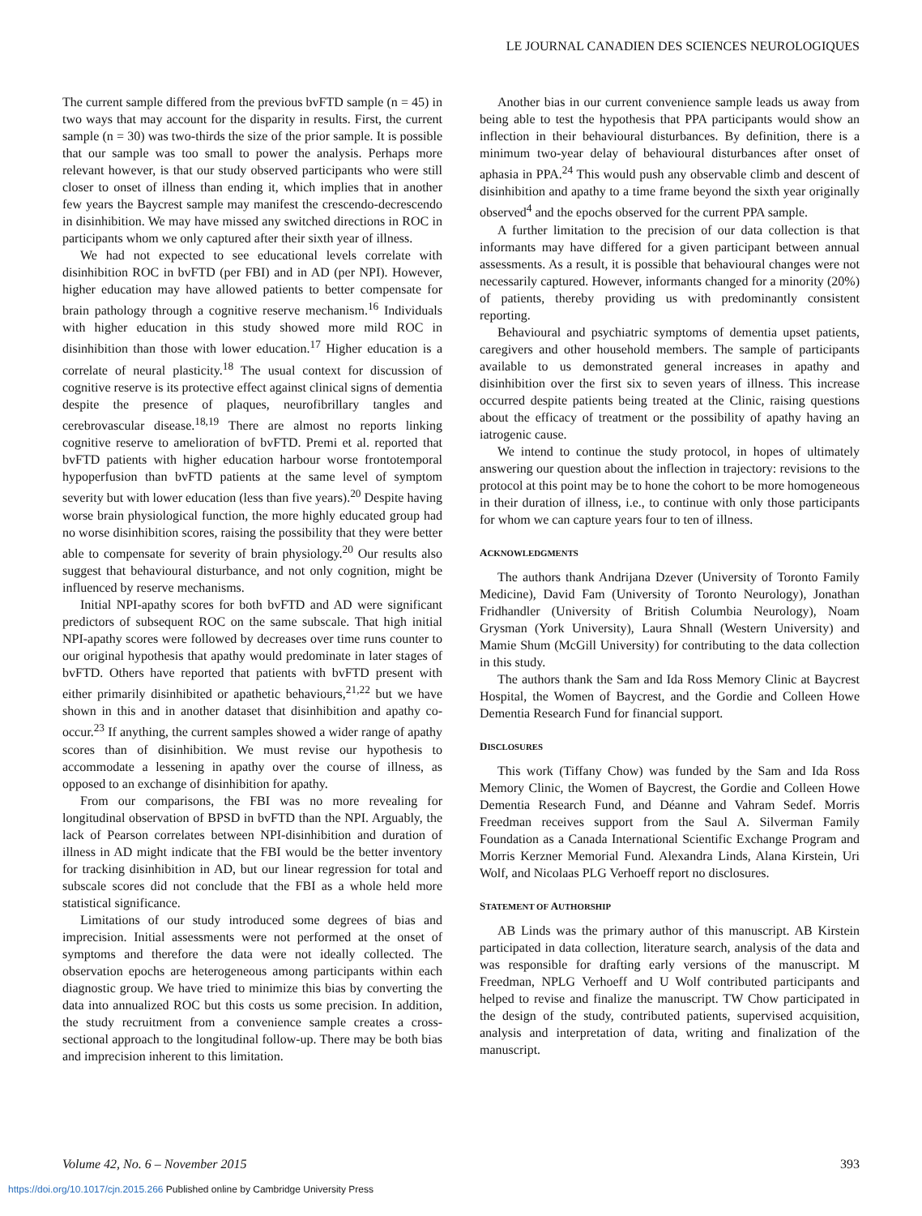LE JOURNAL CANADIEN DES SCIENCES NEUROLOGIQUES
The current sample differed from the previous bvFTD sample (n = 45) in two ways that may account for the disparity in results. First, the current sample (n = 30) was two-thirds the size of the prior sample. It is possible that our sample was too small to power the analysis. Perhaps more relevant however, is that our study observed participants who were still closer to onset of illness than ending it, which implies that in another few years the Baycrest sample may manifest the crescendo-decrescendo in disinhibition. We may have missed any switched directions in ROC in participants whom we only captured after their sixth year of illness.
We had not expected to see educational levels correlate with disinhibition ROC in bvFTD (per FBI) and in AD (per NPI). However, higher education may have allowed patients to better compensate for brain pathology through a cognitive reserve mechanism.<sup>16</sup> Individuals with higher education in this study showed more mild ROC in disinhibition than those with lower education.<sup>17</sup> Higher education is a correlate of neural plasticity.<sup>18</sup> The usual context for discussion of cognitive reserve is its protective effect against clinical signs of dementia despite the presence of plaques, neurofibrillary tangles and cerebrovascular disease.<sup>18,19</sup> There are almost no reports linking cognitive reserve to amelioration of bvFTD. Premi et al. reported that bvFTD patients with higher education harbour worse frontotemporal hypoperfusion than bvFTD patients at the same level of symptom severity but with lower education (less than five years).<sup>20</sup> Despite having worse brain physiological function, the more highly educated group had no worse disinhibition scores, raising the possibility that they were better able to compensate for severity of brain physiology.<sup>20</sup> Our results also suggest that behavioural disturbance, and not only cognition, might be influenced by reserve mechanisms.
Initial NPI-apathy scores for both bvFTD and AD were significant predictors of subsequent ROC on the same subscale. That high initial NPI-apathy scores were followed by decreases over time runs counter to our original hypothesis that apathy would predominate in later stages of bvFTD. Others have reported that patients with bvFTD present with either primarily disinhibited or apathetic behaviours,<sup>21,22</sup> but we have shown in this and in another dataset that disinhibition and apathy co-occur.<sup>23</sup> If anything, the current samples showed a wider range of apathy scores than of disinhibition. We must revise our hypothesis to accommodate a lessening in apathy over the course of illness, as opposed to an exchange of disinhibition for apathy.
From our comparisons, the FBI was no more revealing for longitudinal observation of BPSD in bvFTD than the NPI. Arguably, the lack of Pearson correlates between NPI-disinhibition and duration of illness in AD might indicate that the FBI would be the better inventory for tracking disinhibition in AD, but our linear regression for total and subscale scores did not conclude that the FBI as a whole held more statistical significance.
Limitations of our study introduced some degrees of bias and imprecision. Initial assessments were not performed at the onset of symptoms and therefore the data were not ideally collected. The observation epochs are heterogeneous among participants within each diagnostic group. We have tried to minimize this bias by converting the data into annualized ROC but this costs us some precision. In addition, the study recruitment from a convenience sample creates a cross-sectional approach to the longitudinal follow-up. There may be both bias and imprecision inherent to this limitation.
Another bias in our current convenience sample leads us away from being able to test the hypothesis that PPA participants would show an inflection in their behavioural disturbances. By definition, there is a minimum two-year delay of behavioural disturbances after onset of aphasia in PPA.<sup>24</sup> This would push any observable climb and descent of disinhibition and apathy to a time frame beyond the sixth year originally observed<sup>4</sup> and the epochs observed for the current PPA sample.
A further limitation to the precision of our data collection is that informants may have differed for a given participant between annual assessments. As a result, it is possible that behavioural changes were not necessarily captured. However, informants changed for a minority (20%) of patients, thereby providing us with predominantly consistent reporting.
Behavioural and psychiatric symptoms of dementia upset patients, caregivers and other household members. The sample of participants available to us demonstrated general increases in apathy and disinhibition over the first six to seven years of illness. This increase occurred despite patients being treated at the Clinic, raising questions about the efficacy of treatment or the possibility of apathy having an iatrogenic cause.
We intend to continue the study protocol, in hopes of ultimately answering our question about the inflection in trajectory: revisions to the protocol at this point may be to hone the cohort to be more homogeneous in their duration of illness, i.e., to continue with only those participants for whom we can capture years four to ten of illness.
ACKNOWLEDGMENTS
The authors thank Andrijana Dzever (University of Toronto Family Medicine), David Fam (University of Toronto Neurology), Jonathan Fridhandler (University of British Columbia Neurology), Noam Grysman (York University), Laura Shnall (Western University) and Mamie Shum (McGill University) for contributing to the data collection in this study.
The authors thank the Sam and Ida Ross Memory Clinic at Baycrest Hospital, the Women of Baycrest, and the Gordie and Colleen Howe Dementia Research Fund for financial support.
DISCLOSURES
This work (Tiffany Chow) was funded by the Sam and Ida Ross Memory Clinic, the Women of Baycrest, the Gordie and Colleen Howe Dementia Research Fund, and Déanne and Vahram Sedef. Morris Freedman receives support from the Saul A. Silverman Family Foundation as a Canada International Scientific Exchange Program and Morris Kerzner Memorial Fund. Alexandra Linds, Alana Kirstein, Uri Wolf, and Nicolaas PLG Verhoeff report no disclosures.
STATEMENT OF AUTHORSHIP
AB Linds was the primary author of this manuscript. AB Kirstein participated in data collection, literature search, analysis of the data and was responsible for drafting early versions of the manuscript. M Freedman, NPLG Verhoeff and U Wolf contributed participants and helped to revise and finalize the manuscript. TW Chow participated in the design of the study, contributed patients, supervised acquisition, analysis and interpretation of data, writing and finalization of the manuscript.
Volume 42, No. 6 – November 2015 393
https://doi.org/10.1017/cjn.2015.266 Published online by Cambridge University Press